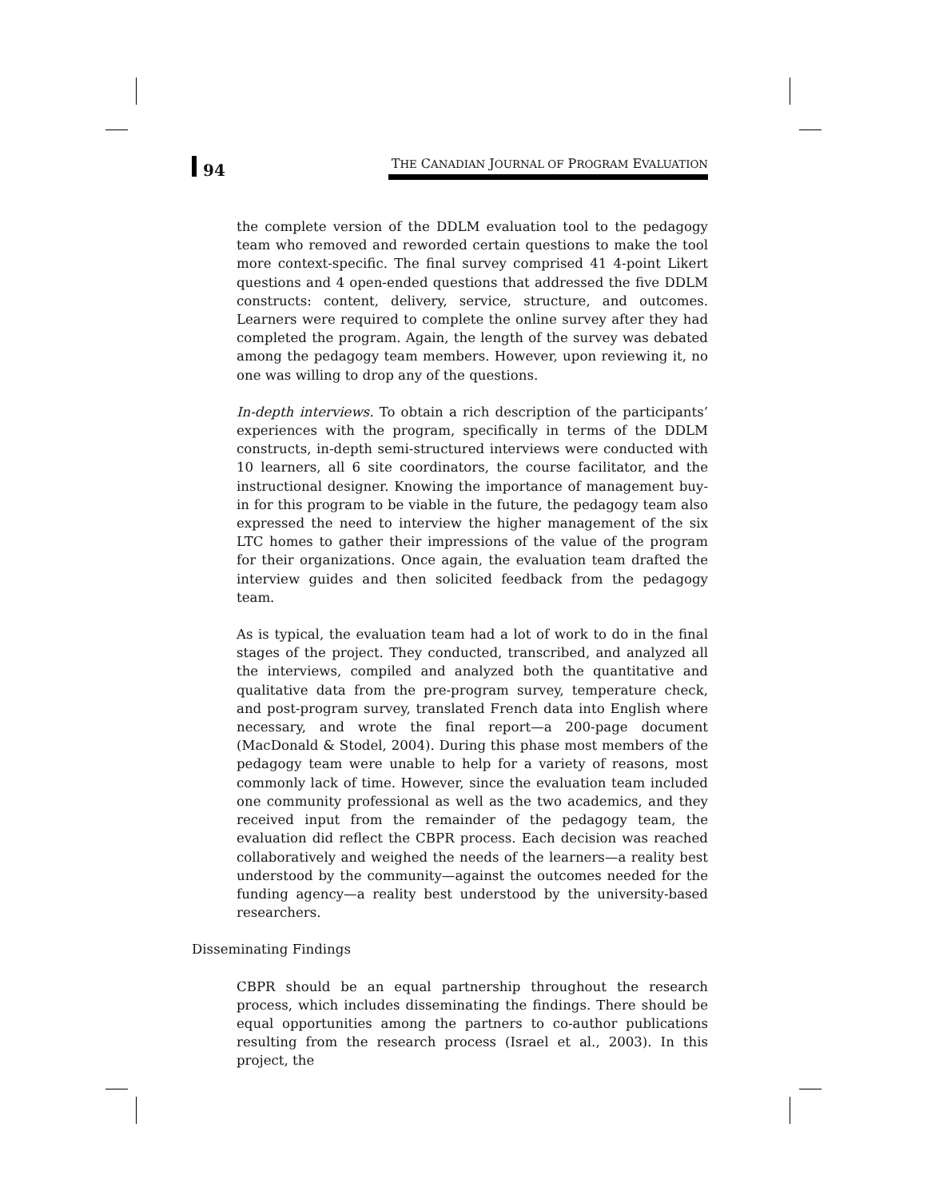94
THE CANADIAN JOURNAL OF PROGRAM EVALUATION
the complete version of the DDLM evaluation tool to the pedagogy team who removed and reworded certain questions to make the tool more context-specific. The final survey comprised 41 4-point Likert questions and 4 open-ended questions that addressed the five DDLM constructs: content, delivery, service, structure, and outcomes. Learners were required to complete the online survey after they had completed the program. Again, the length of the survey was debated among the pedagogy team members. However, upon reviewing it, no one was willing to drop any of the questions.
In-depth interviews. To obtain a rich description of the participants’ experiences with the program, specifically in terms of the DDLM constructs, in-depth semi-structured interviews were conducted with 10 learners, all 6 site coordinators, the course facilitator, and the instructional designer. Knowing the importance of management buy-in for this program to be viable in the future, the pedagogy team also expressed the need to interview the higher management of the six LTC homes to gather their impressions of the value of the program for their organizations. Once again, the evaluation team drafted the interview guides and then solicited feedback from the pedagogy team.
As is typical, the evaluation team had a lot of work to do in the final stages of the project. They conducted, transcribed, and analyzed all the interviews, compiled and analyzed both the quantitative and qualitative data from the pre-program survey, temperature check, and post-program survey, translated French data into English where necessary, and wrote the final report—a 200-page document (MacDonald & Stodel, 2004). During this phase most members of the pedagogy team were unable to help for a variety of reasons, most commonly lack of time. However, since the evaluation team included one community professional as well as the two academics, and they received input from the remainder of the pedagogy team, the evaluation did reflect the CBPR process. Each decision was reached collaboratively and weighed the needs of the learners—a reality best understood by the community—against the outcomes needed for the funding agency—a reality best understood by the university-based researchers.
Disseminating Findings
CBPR should be an equal partnership throughout the research process, which includes disseminating the findings. There should be equal opportunities among the partners to co-author publications resulting from the research process (Israel et al., 2003). In this project, the